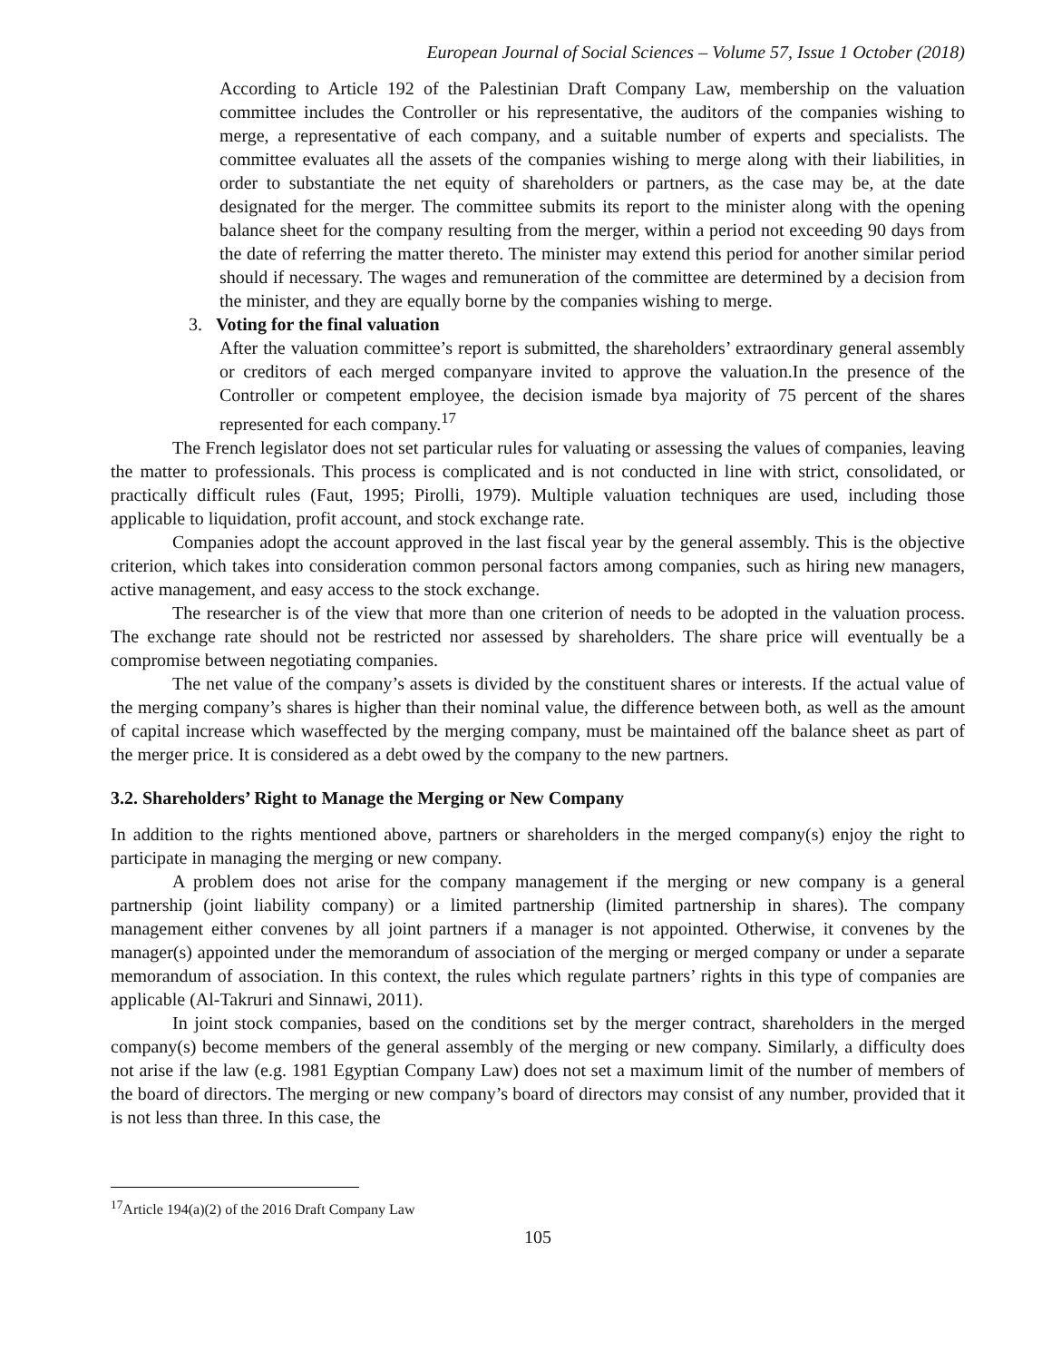European Journal of Social Sciences – Volume 57, Issue 1 October (2018)
According to Article 192 of the Palestinian Draft Company Law, membership on the valuation committee includes the Controller or his representative, the auditors of the companies wishing to merge, a representative of each company, and a suitable number of experts and specialists. The committee evaluates all the assets of the companies wishing to merge along with their liabilities, in order to substantiate the net equity of shareholders or partners, as the case may be, at the date designated for the merger. The committee submits its report to the minister along with the opening balance sheet for the company resulting from the merger, within a period not exceeding 90 days from the date of referring the matter thereto. The minister may extend this period for another similar period should if necessary. The wages and remuneration of the committee are determined by a decision from the minister, and they are equally borne by the companies wishing to merge.
3. Voting for the final valuation
After the valuation committee’s report is submitted, the shareholders’ extraordinary general assembly or creditors of each merged companyare invited to approve the valuation.In the presence of the Controller or competent employee, the decision ismade bya majority of 75 percent of the shares represented for each company.<sup>17</sup>
The French legislator does not set particular rules for valuating or assessing the values of companies, leaving the matter to professionals. This process is complicated and is not conducted in line with strict, consolidated, or practically difficult rules (Faut, 1995; Pirolli, 1979). Multiple valuation techniques are used, including those applicable to liquidation, profit account, and stock exchange rate.
Companies adopt the account approved in the last fiscal year by the general assembly. This is the objective criterion, which takes into consideration common personal factors among companies, such as hiring new managers, active management, and easy access to the stock exchange.
The researcher is of the view that more than one criterion of needs to be adopted in the valuation process. The exchange rate should not be restricted nor assessed by shareholders. The share price will eventually be a compromise between negotiating companies.
The net value of the company’s assets is divided by the constituent shares or interests. If the actual value of the merging company’s shares is higher than their nominal value, the difference between both, as well as the amount of capital increase which waseffected by the merging company, must be maintained off the balance sheet as part of the merger price. It is considered as a debt owed by the company to the new partners.
3.2. Shareholders’ Right to Manage the Merging or New Company
In addition to the rights mentioned above, partners or shareholders in the merged company(s) enjoy the right to participate in managing the merging or new company.
A problem does not arise for the company management if the merging or new company is a general partnership (joint liability company) or a limited partnership (limited partnership in shares). The company management either convenes by all joint partners if a manager is not appointed. Otherwise, it convenes by the manager(s) appointed under the memorandum of association of the merging or merged company or under a separate memorandum of association. In this context, the rules which regulate partners’ rights in this type of companies are applicable (Al-Takruri and Sinnawi, 2011).
In joint stock companies, based on the conditions set by the merger contract, shareholders in the merged company(s) become members of the general assembly of the merging or new company. Similarly, a difficulty does not arise if the law (e.g. 1981 Egyptian Company Law) does not set a maximum limit of the number of members of the board of directors. The merging or new company’s board of directors may consist of any number, provided that it is not less than three. In this case, the
<sup>17</sup> Article 194(a)(2) of the 2016 Draft Company Law
105